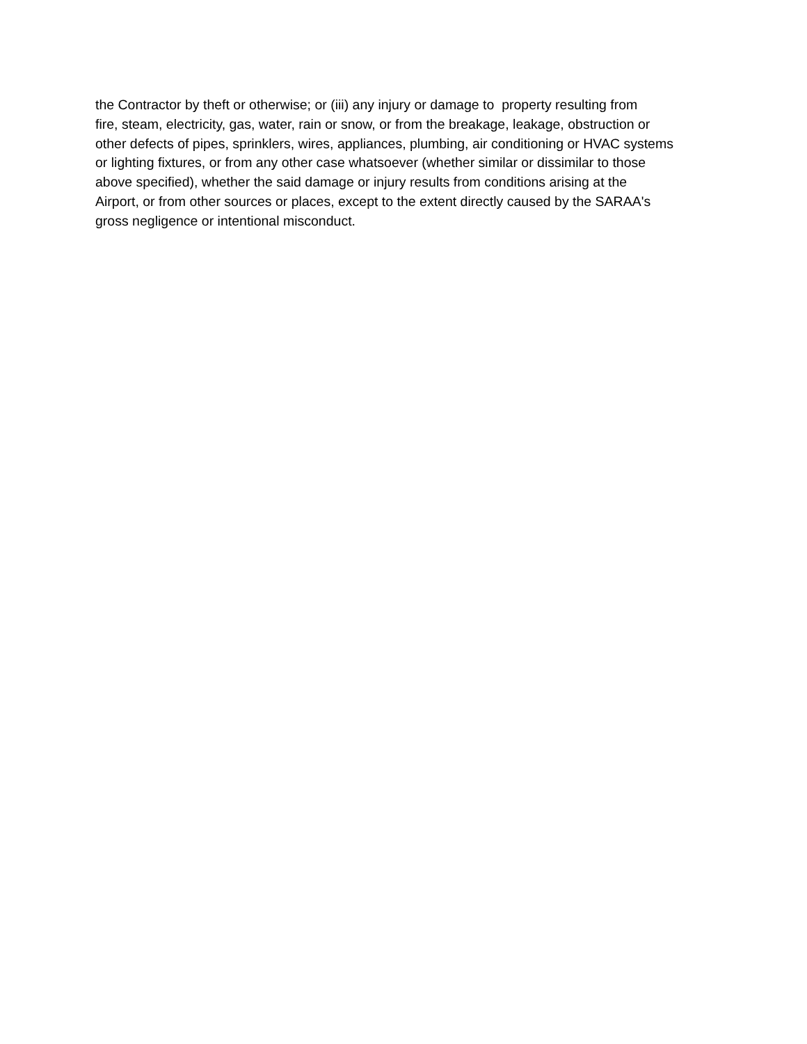the Contractor by theft or otherwise; or (iii) any injury or damage to property resulting from
fire, steam, electricity, gas, water, rain or snow, or from the breakage, leakage, obstruction or
other defects of pipes, sprinklers, wires, appliances, plumbing, air conditioning or HVAC systems
or lighting fixtures, or from any other case whatsoever (whether similar or dissimilar to those
above specified), whether the said damage or injury results from conditions arising at the
Airport, or from other sources or places, except to the extent directly caused by the SARAA's
gross negligence or intentional misconduct.